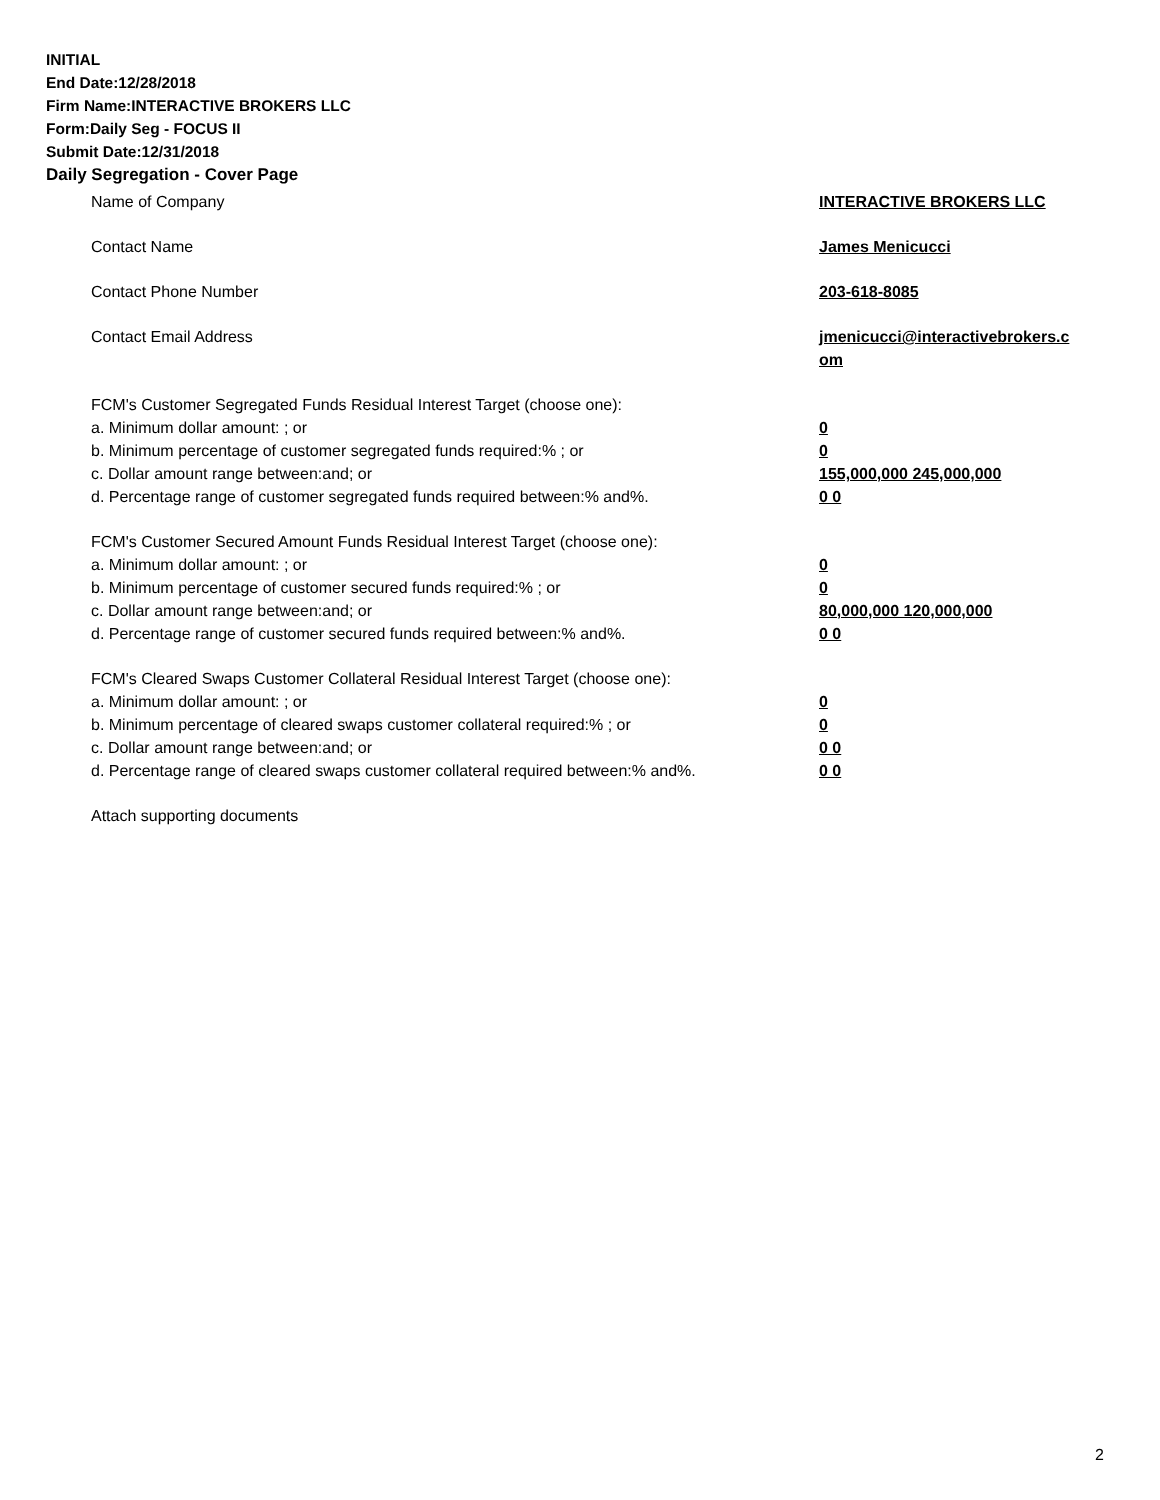INITIAL
End Date:12/28/2018
Firm Name:INTERACTIVE BROKERS LLC
Form:Daily Seg - FOCUS II
Submit Date:12/31/2018
Daily Segregation - Cover Page
Name of Company INTERACTIVE BROKERS LLC
Contact Name James Menicucci
Contact Phone Number 203-618-8085
Contact Email Address jmenicucci@interactivebrokers.c
om
FCM's Customer Segregated Funds Residual Interest Target (choose one):
a. Minimum dollar amount: ; or 0
b. Minimum percentage of customer segregated funds required:% ; or 0
c. Dollar amount range between:and; or 155,000,000 245,000,000
d. Percentage range of customer segregated funds required between:% and%. 0 0
FCM's Customer Secured Amount Funds Residual Interest Target (choose one):
a. Minimum dollar amount: ; or 0
b. Minimum percentage of customer secured funds required:% ; or 0
c. Dollar amount range between:and; or 80,000,000 120,000,000
d. Percentage range of customer secured funds required between:% and%. 0 0
FCM's Cleared Swaps Customer Collateral Residual Interest Target (choose one):
a. Minimum dollar amount: ; or 0
b. Minimum percentage of cleared swaps customer collateral required:% ; or 0
c. Dollar amount range between:and; or 0 0
d. Percentage range of cleared swaps customer collateral required between:% and%.
0 0
Attach supporting documents
2